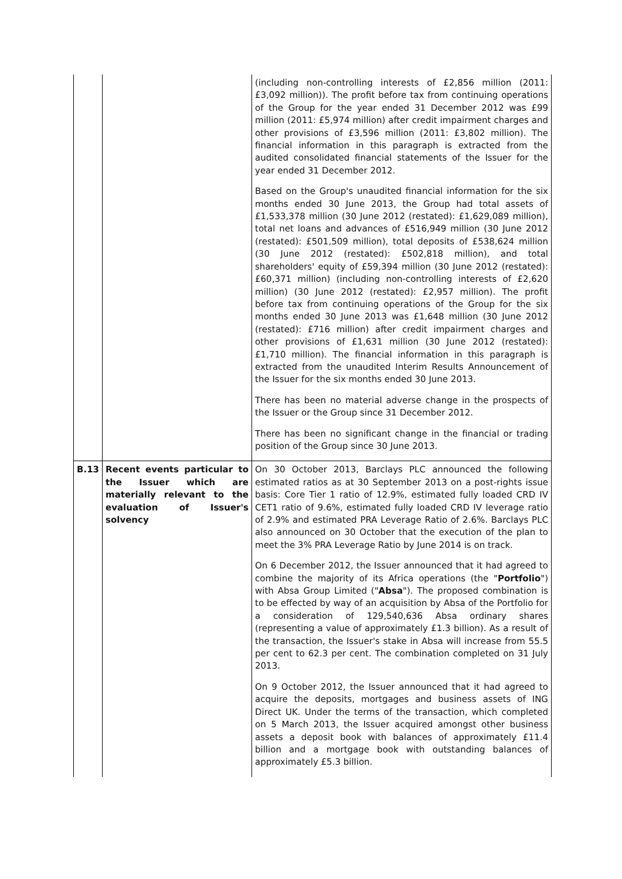| | | (including non-controlling interests of £2,856 million (2011: £3,092 million)). The profit before tax from continuing operations of the Group for the year ended 31 December 2012 was £99 million (2011: £5,974 million) after credit impairment charges and other provisions of £3,596 million (2011: £3,802 million). The financial information in this paragraph is extracted from the audited consolidated financial statements of the Issuer for the year ended 31 December 2012. Based on the Group's unaudited financial information for the six months ended 30 June 2013, the Group had total assets of £1,533,378 million (30 June 2012 (restated): £1,629,089 million), total net loans and advances of £516,949 million (30 June 2012 (restated): £501,509 million), total deposits of £538,624 million (30 June 2012 (restated): £502,818 million), and total shareholders' equity of £59,394 million (30 June 2012 (restated): £60,371 million) (including non-controlling interests of £2,620 million) (30 June 2012 (restated): £2,957 million). The profit before tax from continuing operations of the Group for the six months ended 30 June 2013 was £1,648 million (30 June 2012 (restated): £716 million) after credit impairment charges and other provisions of £1,631 million (30 June 2012 (restated): £1,710 million). The financial information in this paragraph is extracted from the unaudited Interim Results Announcement of the Issuer for the six months ended 30 June 2013. There has been no material adverse change in the prospects of the Issuer or the Group since 31 December 2012. There has been no significant change in the financial or trading position of the Group since 30 June 2013. |
| B.13 | Recent events particular to the Issuer which are materially relevant to the evaluation of Issuer's solvency | On 30 October 2013, Barclays PLC announced the following estimated ratios as at 30 September 2013 on a post-rights issue basis: Core Tier 1 ratio of 12.9%, estimated fully loaded CRD IV CET1 ratio of 9.6%, estimated fully loaded CRD IV leverage ratio of 2.9% and estimated PRA Leverage Ratio of 2.6%. Barclays PLC also announced on 30 October that the execution of the plan to meet the 3% PRA Leverage Ratio by June 2014 is on track. On 6 December 2012, the Issuer announced that it had agreed to combine the majority of its Africa operations (the " Portfolio ") with Absa Group Limited (" Absa "). The proposed combination is to be effected by way of an acquisition by Absa of the Portfolio for a consideration of 129,540,636 Absa ordinary shares (representing a value of approximately £1.3 billion). As a result of the transaction, the Issuer's stake in Absa will increase from 55.5 per cent to 62.3 per cent. The combination completed on 31 July 2013. On 9 October 2012, the Issuer announced that it had agreed to acquire the deposits, mortgages and business assets of ING Direct UK. Under the terms of the transaction, which completed on 5 March 2013, the Issuer acquired amongst other business assets a deposit book with balances of approximately £11.4 billion and a mortgage book with outstanding balances of approximately £5.3 billion. |